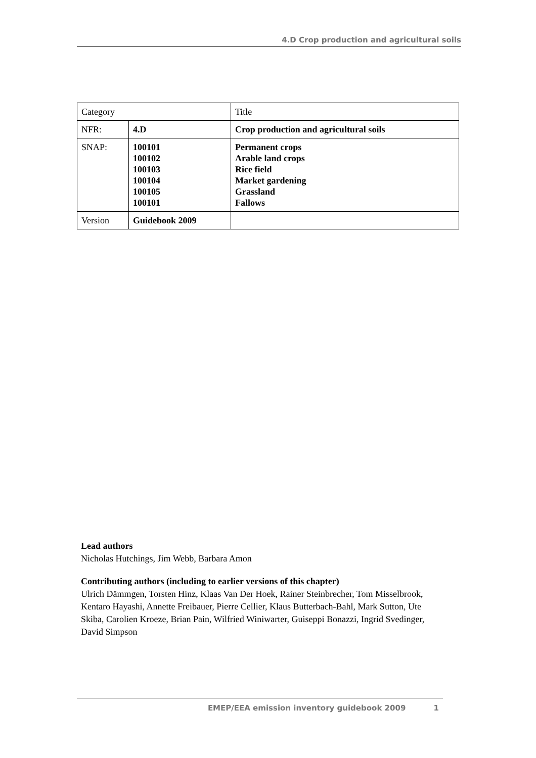4.D Crop production and agricultural soils
| Category | | Title |
| NFR: | 4.D | Crop production and agricultural soils |
| SNAP: | 100101 100102 100103 100104 100105 100101 | Permanent crops Arable land crops Rice field Market gardening Grassland Fallows |
| Version | Guidebook 2009 | |
Lead authors
Nicholas Hutchings, Jim Webb, Barbara Amon
Contributing authors (including to earlier versions of this chapter)
Ulrich Dämmgen, Torsten Hinz, Klaas Van Der Hoek, Rainer Steinbrecher, Tom Misselbrook, Kentaro Hayashi, Annette Freibauer, Pierre Cellier, Klaus Butterbach-Bahl, Mark Sutton, Ute Skiba, Carolien Kroeze, Brian Pain, Wilfried Winiwarter, Guiseppi Bonazzi, Ingrid Svedinger, David Simpson
EMEP/EEA emission inventory guidebook 2009 1